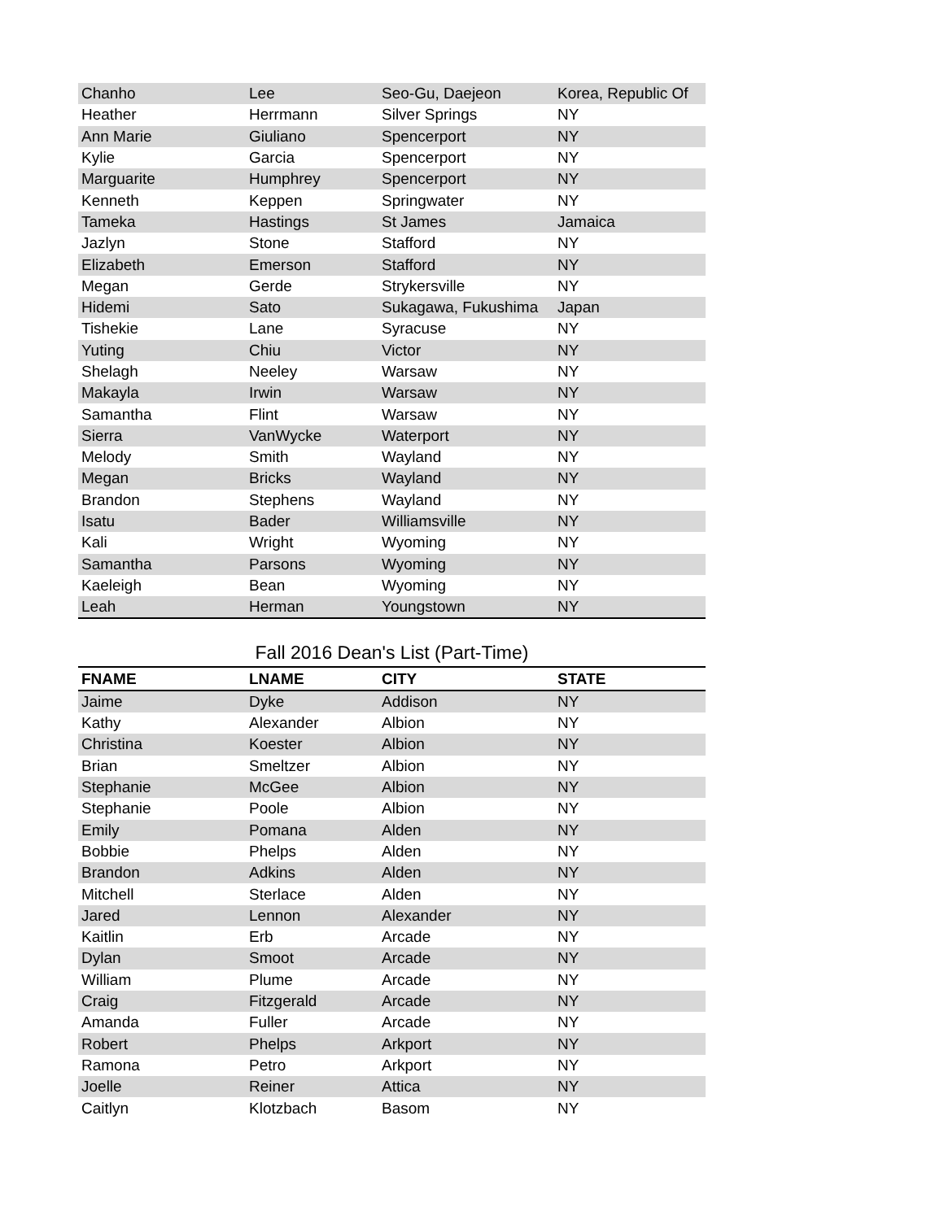| Chanho | Lee | Seo-Gu, Daejeon | Korea, Republic Of |
| Heather | Herrmann | Silver Springs | NY |
| Ann Marie | Giuliano | Spencerport | NY |
| Kylie | Garcia | Spencerport | NY |
| Marguarite | Humphrey | Spencerport | NY |
| Kenneth | Keppen | Springwater | NY |
| Tameka | Hastings | St James | Jamaica |
| Jazlyn | Stone | Stafford | NY |
| Elizabeth | Emerson | Stafford | NY |
| Megan | Gerde | Strykersville | NY |
| Hidemi | Sato | Sukagawa, Fukushima | Japan |
| Tishekie | Lane | Syracuse | NY |
| Yuting | Chiu | Victor | NY |
| Shelagh | Neeley | Warsaw | NY |
| Makayla | Irwin | Warsaw | NY |
| Samantha | Flint | Warsaw | NY |
| Sierra | VanWycke | Waterport | NY |
| Melody | Smith | Wayland | NY |
| Megan | Bricks | Wayland | NY |
| Brandon | Stephens | Wayland | NY |
| Isatu | Bader | Williamsville | NY |
| Kali | Wright | Wyoming | NY |
| Samantha | Parsons | Wyoming | NY |
| Kaeleigh | Bean | Wyoming | NY |
| Leah | Herman | Youngstown | NY |
Fall 2016 Dean's List (Part-Time)
| FNAME | LNAME | CITY | STATE |
| --- | --- | --- | --- |
| Jaime | Dyke | Addison | NY |
| Kathy | Alexander | Albion | NY |
| Christina | Koester | Albion | NY |
| Brian | Smeltzer | Albion | NY |
| Stephanie | McGee | Albion | NY |
| Stephanie | Poole | Albion | NY |
| Emily | Pomana | Alden | NY |
| Bobbie | Phelps | Alden | NY |
| Brandon | Adkins | Alden | NY |
| Mitchell | Sterlace | Alden | NY |
| Jared | Lennon | Alexander | NY |
| Kaitlin | Erb | Arcade | NY |
| Dylan | Smoot | Arcade | NY |
| William | Plume | Arcade | NY |
| Craig | Fitzgerald | Arcade | NY |
| Amanda | Fuller | Arcade | NY |
| Robert | Phelps | Arkport | NY |
| Ramona | Petro | Arkport | NY |
| Joelle | Reiner | Attica | NY |
| Caitlyn | Klotzbach | Basom | NY |